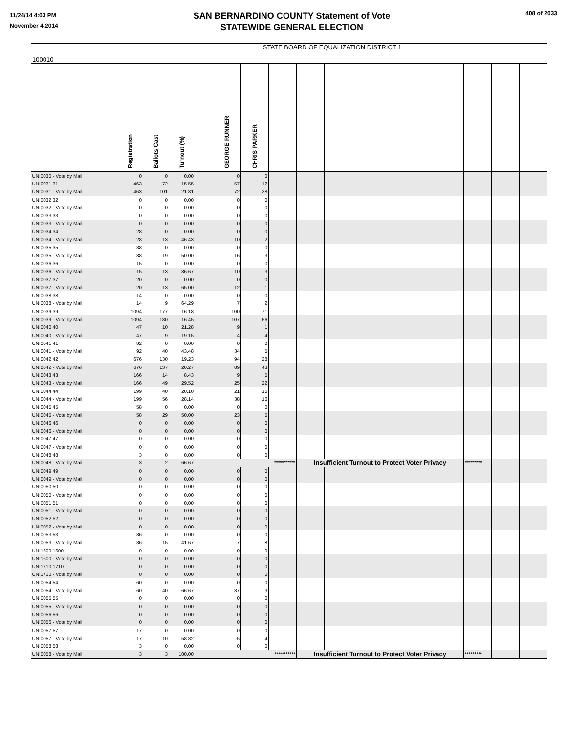11/24/14 4:03 PM
November 4,2014
SAN BERNARDINO COUNTY Statement of Vote
STATEWIDE GENERAL ELECTION
408 of 2033
| 100010 | STATE BOARD OF EQUALIZATION DISTRICT 1 | | | | | | | | | | | | | | | |
| | Registration | Ballots Cast | Turnout (%) | | GEORGE RUNNER | CHRIS PARKER | | | | | | | | | | |
| UNI0030 - Vote by Mail | 0 | 0 | 0.00 | | 0 | 0 | | | | | | | | | | |
| UNI0031 31 | 463 | 72 | 15.55 | | 57 | 12 | | | | | | | | | | |
| UNI0031 - Vote by Mail | 463 | 101 | 21.81 | | 72 | 28 | | | | | | | | | | |
| UNI0032 32 | 0 | 0 | 0.00 | | 0 | 0 | | | | | | | | | | |
| UNI0032 - Vote by Mail | 0 | 0 | 0.00 | | 0 | 0 | | | | | | | | | | |
| UNI0033 33 | 0 | 0 | 0.00 | | 0 | 0 | | | | | | | | | | |
| UNI0033 - Vote by Mail | 0 | 0 | 0.00 | | 0 | 0 | | | | | | | | | | |
| UNI0034 34 | 28 | 0 | 0.00 | | 0 | 0 | | | | | | | | | | |
| UNI0034 - Vote by Mail | 28 | 13 | 46.43 | | 10 | 2 | | | | | | | | | | |
| UNI0035 35 | 38 | 0 | 0.00 | | 0 | 0 | | | | | | | | | | |
| UNI0035 - Vote by Mail | 38 | 19 | 50.00 | | 16 | 3 | | | | | | | | | | |
| UNI0036 36 | 15 | 0 | 0.00 | | 0 | 0 | | | | | | | | | | |
| UNI0036 - Vote by Mail | 15 | 13 | 86.67 | | 10 | 3 | | | | | | | | | | |
| UNI0037 37 | 20 | 0 | 0.00 | | 0 | 0 | | | | | | | | | | |
| UNI0037 - Vote by Mail | 20 | 13 | 65.00 | | 12 | 1 | | | | | | | | | | |
| UNI0038 38 | 14 | 0 | 0.00 | | 0 | 0 | | | | | | | | | | |
| UNI0038 - Vote by Mail | 14 | 9 | 64.29 | | 7 | 2 | | | | | | | | | | |
| UNI0039 39 | 1094 | 177 | 16.18 | | 100 | 71 | | | | | | | | | | |
| UNI0039 - Vote by Mail | 1094 | 180 | 16.45 | | 107 | 66 | | | | | | | | | | |
| UNI0040 40 | 47 | 10 | 21.28 | | 9 | 1 | | | | | | | | | | |
| UNI0040 - Vote by Mail | 47 | 9 | 19.15 | | 4 | 4 | | | | | | | | | | |
| UNI0041 41 | 92 | 0 | 0.00 | | 0 | 0 | | | | | | | | | | |
| UNI0041 - Vote by Mail | 92 | 40 | 43.48 | | 34 | 5 | | | | | | | | | | |
| UNI0042 42 | 676 | 130 | 19.23 | | 94 | 28 | | | | | | | | | | |
| UNI0042 - Vote by Mail | 676 | 137 | 20.27 | | 89 | 43 | | | | | | | | | | |
| UNI0043 43 | 166 | 14 | 8.43 | | 9 | 5 | | | | | | | | | | |
| UNI0043 - Vote by Mail | 166 | 49 | 29.52 | | 25 | 22 | | | | | | | | | | |
| UNI0044 44 | 199 | 40 | 20.10 | | 21 | 15 | | | | | | | | | | |
| UNI0044 - Vote by Mail | 199 | 56 | 28.14 | | 38 | 16 | | | | | | | | | | |
| UNI0045 45 | 58 | 0 | 0.00 | | 0 | 0 | | | | | | | | | | |
| UNI0045 - Vote by Mail | 58 | 29 | 50.00 | | 23 | 5 | | | | | | | | | | |
| UNI0046 46 | 0 | 0 | 0.00 | | 0 | 0 | | | | | | | | | | |
| UNI0046 - Vote by Mail | 0 | 0 | 0.00 | | 0 | 0 | | | | | | | | | | |
| UNI0047 47 | 0 | 0 | 0.00 | | 0 | 0 | | | | | | | | | | |
| UNI0047 - Vote by Mail | 0 | 0 | 0.00 | | 0 | 0 | | | | | | | | | | |
| UNI0048 48 | 3 | 0 | 0.00 | | 0 | 0 | | | | | | | | | | |
| UNI0048 - Vote by Mail | 3 | 2 | 66.67 | *********** | | | | Insufficient Turnout to Protect Voter Privacy | | | | | | ********* | | |
| UNI0049 49 | 0 | 0 | 0.00 | | 0 | 0 | | | | | | | | | | |
| UNI0049 - Vote by Mail | 0 | 0 | 0.00 | | 0 | 0 | | | | | | | | | | |
| UNI0050 50 | 0 | 0 | 0.00 | | 0 | 0 | | | | | | | | | | |
| UNI0050 - Vote by Mail | 0 | 0 | 0.00 | | 0 | 0 | | | | | | | | | | |
| UNI0051 51 | 0 | 0 | 0.00 | | 0 | 0 | | | | | | | | | | |
| UNI0051 - Vote by Mail | 0 | 0 | 0.00 | | 0 | 0 | | | | | | | | | | |
| UNI0052 52 | 0 | 0 | 0.00 | | 0 | 0 | | | | | | | | | | |
| UNI0052 - Vote by Mail | 0 | 0 | 0.00 | | 0 | 0 | | | | | | | | | | |
| UNI0053 53 | 36 | 0 | 0.00 | | 0 | 0 | | | | | | | | | | |
| UNI0053 - Vote by Mail | 36 | 15 | 41.67 | | 7 | 8 | | | | | | | | | | |
| UNI1600 1600 | 0 | 0 | 0.00 | | 0 | 0 | | | | | | | | | | |
| UNI1600 - Vote by Mail | 0 | 0 | 0.00 | | 0 | 0 | | | | | | | | | | |
| UNI1710 1710 | 0 | 0 | 0.00 | | 0 | 0 | | | | | | | | | | |
| UNI1710 - Vote by Mail | 0 | 0 | 0.00 | | 0 | 0 | | | | | | | | | | |
| UNI0054 54 | 60 | 0 | 0.00 | | 0 | 0 | | | | | | | | | | |
| UNI0054 - Vote by Mail | 60 | 40 | 66.67 | | 37 | 3 | | | | | | | | | | |
| UNI0055 55 | 0 | 0 | 0.00 | | 0 | 0 | | | | | | | | | | |
| UNI0055 - Vote by Mail | 0 | 0 | 0.00 | | 0 | 0 | | | | | | | | | | |
| UNI0056 56 | 0 | 0 | 0.00 | | 0 | 0 | | | | | | | | | | |
| UNI0056 - Vote by Mail | 0 | 0 | 0.00 | | 0 | 0 | | | | | | | | | | |
| UNI0057 57 | 17 | 0 | 0.00 | | 0 | 0 | | | | | | | | | | |
| UNI0057 - Vote by Mail | 17 | 10 | 58.82 | | 5 | 4 | | | | | | | | | | |
| UNI0058 58 | 3 | 0 | 0.00 | | 0 | 0 | | | | | | | | | | |
| UNI0058 - Vote by Mail | 3 | 3 | 100.00 | *********** | | | | Insufficient Turnout to Protect Voter Privacy | | | | | | ********* | | |